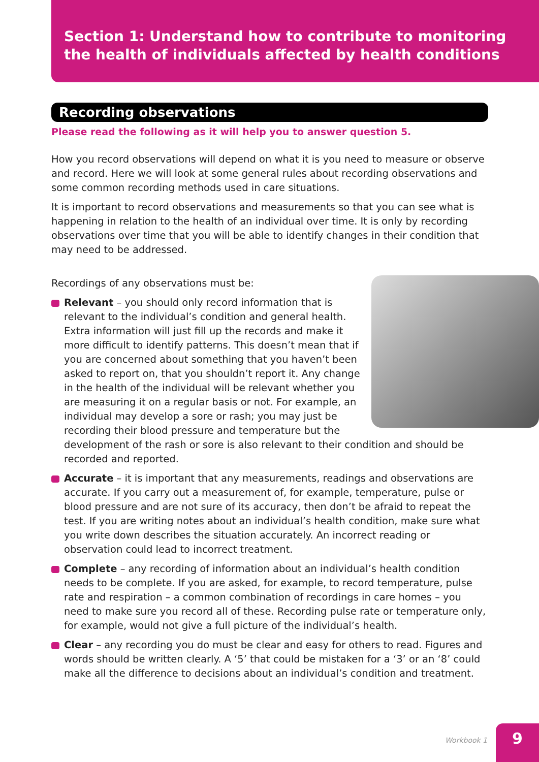Section 1: Understand how to contribute to monitoring
the health of individuals affected by health conditions
Recording observations
Please read the following as it will help you to answer question 5.
How you record observations will depend on what it is you need to measure or observe and record. Here we will look at some general rules about recording observations and some common recording methods used in care situations.
It is important to record observations and measurements so that you can see what is happening in relation to the health of an individual over time. It is only by recording observations over time that you will be able to identify changes in their condition that may need to be addressed.
Recordings of any observations must be:
Relevant – you should only record information that is relevant to the individual’s condition and general health. Extra information will just fill up the records and make it more difficult to identify patterns. This doesn’t mean that if you are concerned about something that you haven’t been asked to report on, that you shouldn’t report it. Any change in the health of the individual will be relevant whether you are measuring it on a regular basis or not. For example, an individual may develop a sore or rash; you may just be recording their blood pressure and temperature but the development of the rash or sore is also relevant to their condition and should be recorded and reported.
Accurate – it is important that any measurements, readings and observations are accurate. If you carry out a measurement of, for example, temperature, pulse or blood pressure and are not sure of its accuracy, then don’t be afraid to repeat the test. If you are writing notes about an individual’s health condition, make sure what you write down describes the situation accurately. An incorrect reading or observation could lead to incorrect treatment.
Complete – any recording of information about an individual’s health condition needs to be complete. If you are asked, for example, to record temperature, pulse rate and respiration – a common combination of recordings in care homes – you need to make sure you record all of these. Recording pulse rate or temperature only, for example, would not give a full picture of the individual’s health.
Clear – any recording you do must be clear and easy for others to read. Figures and words should be written clearly. A ‘5’ that could be mistaken for a ‘3’ or an ‘8’ could make all the difference to decisions about an individual’s condition and treatment.
Workbook 1
9